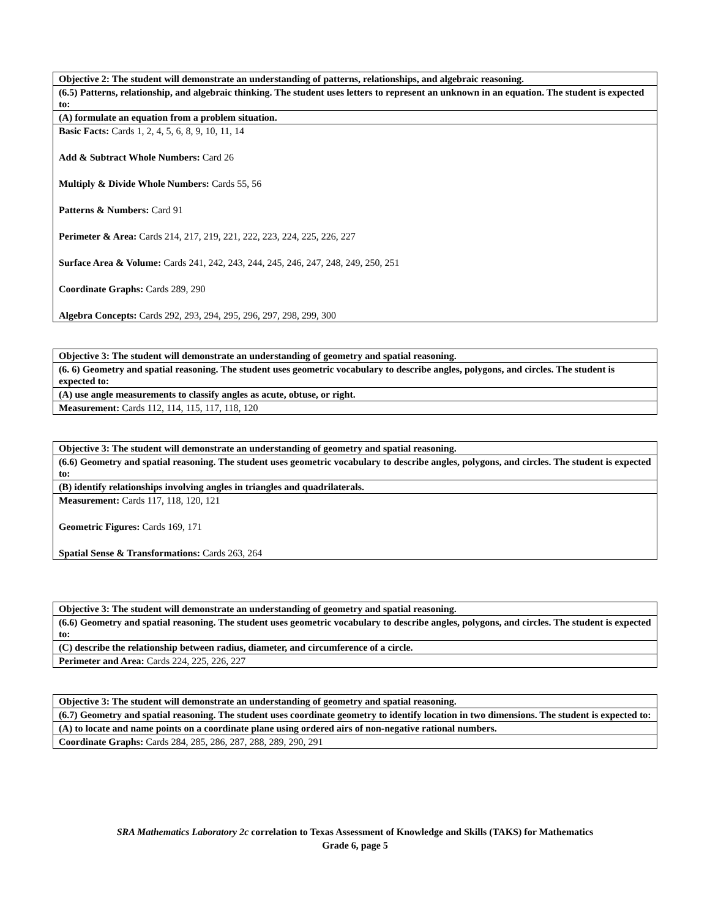| Objective 2: The student will demonstrate an understanding of patterns, relationships, and algebraic reasoning. |
| --- |
| (6.5) Patterns, relationship, and algebraic thinking. The student uses letters to represent an unknown in an equation. The student is expected to: |
| (A) formulate an equation from a problem situation. |
| Basic Facts: Cards 1, 2, 4, 5, 6, 8, 9, 10, 11, 14 Add & Subtract Whole Numbers: Card 26 Multiply & Divide Whole Numbers: Cards 55, 56 Patterns & Numbers: Card 91 Perimeter & Area: Cards 214, 217, 219, 221, 222, 223, 224, 225, 226, 227 Surface Area & Volume: Cards 241, 242, 243, 244, 245, 246, 247, 248, 249, 250, 251 Coordinate Graphs: Cards 289, 290 Algebra Concepts: Cards 292, 293, 294, 295, 296, 297, 298, 299, 300 |
| Objective 3: The student will demonstrate an understanding of geometry and spatial reasoning. |
| --- |
| (6. 6) Geometry and spatial reasoning. The student uses geometric vocabulary to describe angles, polygons, and circles. The student is expected to: |
| (A) use angle measurements to classify angles as acute, obtuse, or right. |
| Measurement: Cards 112, 114, 115, 117, 118, 120 |
| Objective 3: The student will demonstrate an understanding of geometry and spatial reasoning. |
| --- |
| (6.6) Geometry and spatial reasoning. The student uses geometric vocabulary to describe angles, polygons, and circles. The student is expected to: |
| (B) identify relationships involving angles in triangles and quadrilaterals. |
| Measurement: Cards 117, 118, 120, 121 Geometric Figures: Cards 169, 171 Spatial Sense & Transformations: Cards 263, 264 |
| Objective 3: The student will demonstrate an understanding of geometry and spatial reasoning. |
| --- |
| (6.6) Geometry and spatial reasoning. The student uses geometric vocabulary to describe angles, polygons, and circles. The student is expected to: |
| (C) describe the relationship between radius, diameter, and circumference of a circle. |
| Perimeter and Area: Cards 224, 225, 226, 227 |
| Objective 3: The student will demonstrate an understanding of geometry and spatial reasoning. |
| --- |
| (6.7) Geometry and spatial reasoning. The student uses coordinate geometry to identify location in two dimensions. The student is expected to: |
| (A) to locate and name points on a coordinate plane using ordered airs of non-negative rational numbers. |
| Coordinate Graphs: Cards 284, 285, 286, 287, 288, 289, 290, 291 |
SRA Mathematics Laboratory 2c correlation to Texas Assessment of Knowledge and Skills (TAKS) for Mathematics
Grade 6, page 5